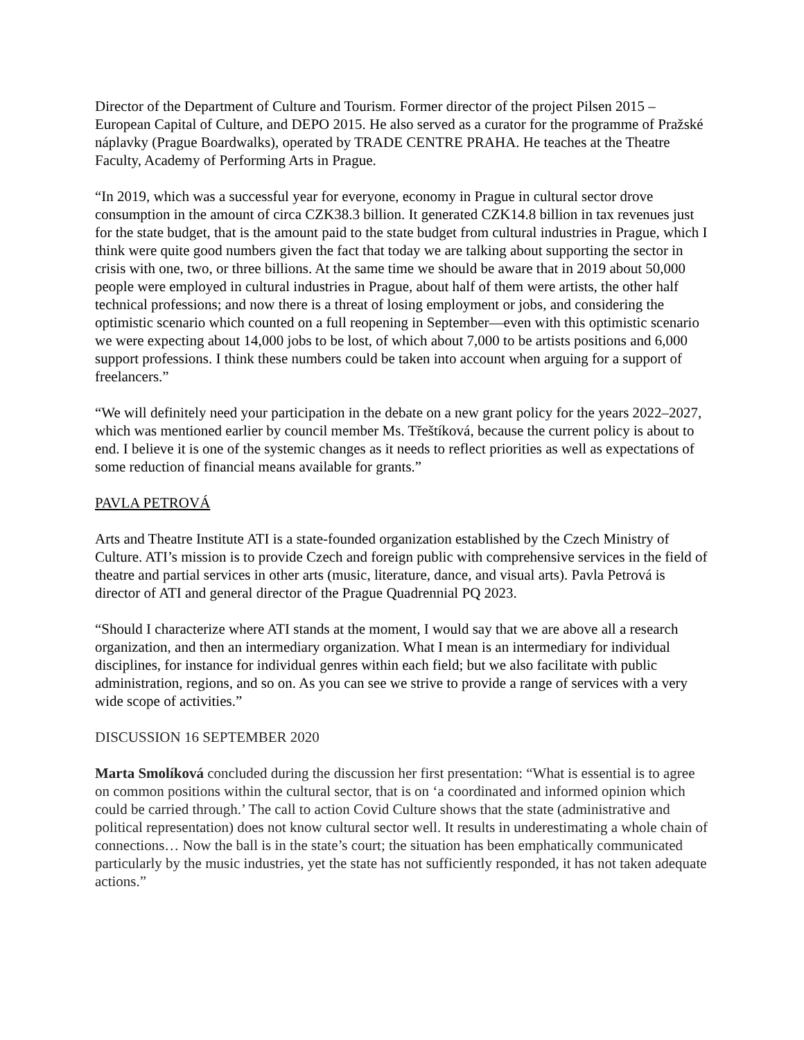Director of the Department of Culture and Tourism. Former director of the project Pilsen 2015 – European Capital of Culture, and DEPO 2015. He also served as a curator for the programme of Pražské náplavky (Prague Boardwalks), operated by TRADE CENTRE PRAHA. He teaches at the Theatre Faculty, Academy of Performing Arts in Prague.
“In 2019, which was a successful year for everyone, economy in Prague in cultural sector drove consumption in the amount of circa CZK38.3 billion. It generated CZK14.8 billion in tax revenues just for the state budget, that is the amount paid to the state budget from cultural industries in Prague, which I think were quite good numbers given the fact that today we are talking about supporting the sector in crisis with one, two, or three billions. At the same time we should be aware that in 2019 about 50,000 people were employed in cultural industries in Prague, about half of them were artists, the other half technical professions; and now there is a threat of losing employment or jobs, and considering the optimistic scenario which counted on a full reopening in September—even with this optimistic scenario we were expecting about 14,000 jobs to be lost, of which about 7,000 to be artists positions and 6,000 support professions. I think these numbers could be taken into account when arguing for a support of freelancers.”
“We will definitely need your participation in the debate on a new grant policy for the years 2022–2027, which was mentioned earlier by council member Ms. Třeštíková, because the current policy is about to end. I believe it is one of the systemic changes as it needs to reflect priorities as well as expectations of some reduction of financial means available for grants.”
PAVLA PETROVÁ
Arts and Theatre Institute ATI is a state-founded organization established by the Czech Ministry of Culture. ATI’s mission is to provide Czech and foreign public with comprehensive services in the field of theatre and partial services in other arts (music, literature, dance, and visual arts). Pavla Petrová is director of ATI and general director of the Prague Quadrennial PQ 2023.
“Should I characterize where ATI stands at the moment, I would say that we are above all a research organization, and then an intermediary organization. What I mean is an intermediary for individual disciplines, for instance for individual genres within each field; but we also facilitate with public administration, regions, and so on. As you can see we strive to provide a range of services with a very wide scope of activities.”
DISCUSSION 16 SEPTEMBER 2020
Marta Smolíková concluded during the discussion her first presentation: “What is essential is to agree on common positions within the cultural sector, that is on ‘a coordinated and informed opinion which could be carried through.’ The call to action Covid Culture shows that the state (administrative and political representation) does not know cultural sector well. It results in underestimating a whole chain of connections… Now the ball is in the state’s court; the situation has been emphatically communicated particularly by the music industries, yet the state has not sufficiently responded, it has not taken adequate actions.”